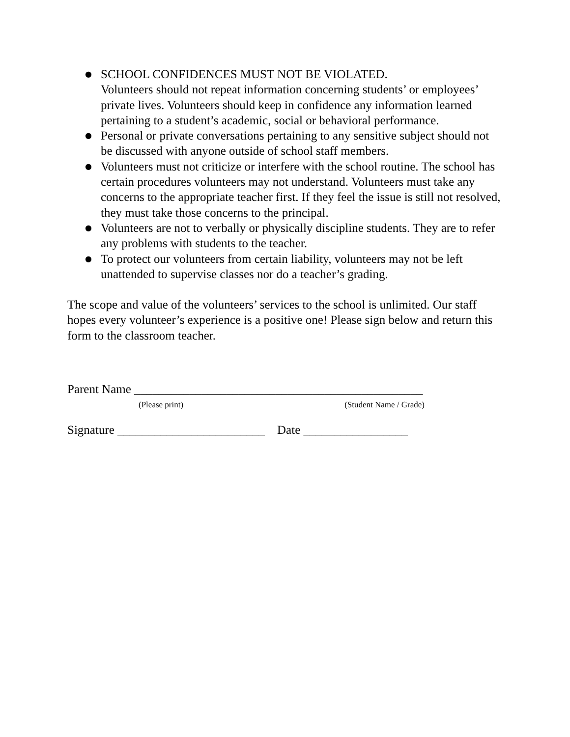● SCHOOL CONFIDENCES MUST NOT BE VIOLATED.
Volunteers should not repeat information concerning students’ or employees’ private lives. Volunteers should keep in confidence any information learned pertaining to a student’s academic, social or behavioral performance.
● Personal or private conversations pertaining to any sensitive subject should not be discussed with anyone outside of school staff members.
● Volunteers must not criticize or interfere with the school routine. The school has certain procedures volunteers may not understand. Volunteers must take any concerns to the appropriate teacher first. If they feel the issue is still not resolved, they must take those concerns to the principal.
● Volunteers are not to verbally or physically discipline students. They are to refer any problems with students to the teacher.
● To protect our volunteers from certain liability, volunteers may not be left unattended to supervise classes nor do a teacher’s grading.
The scope and value of the volunteers’ services to the school is unlimited. Our staff hopes every volunteer’s experience is a positive one! Please sign below and return this form to the classroom teacher.
Parent Name _______________________________________________
(Please print) (Student Name / Grade)
Signature ________________________ Date _________________